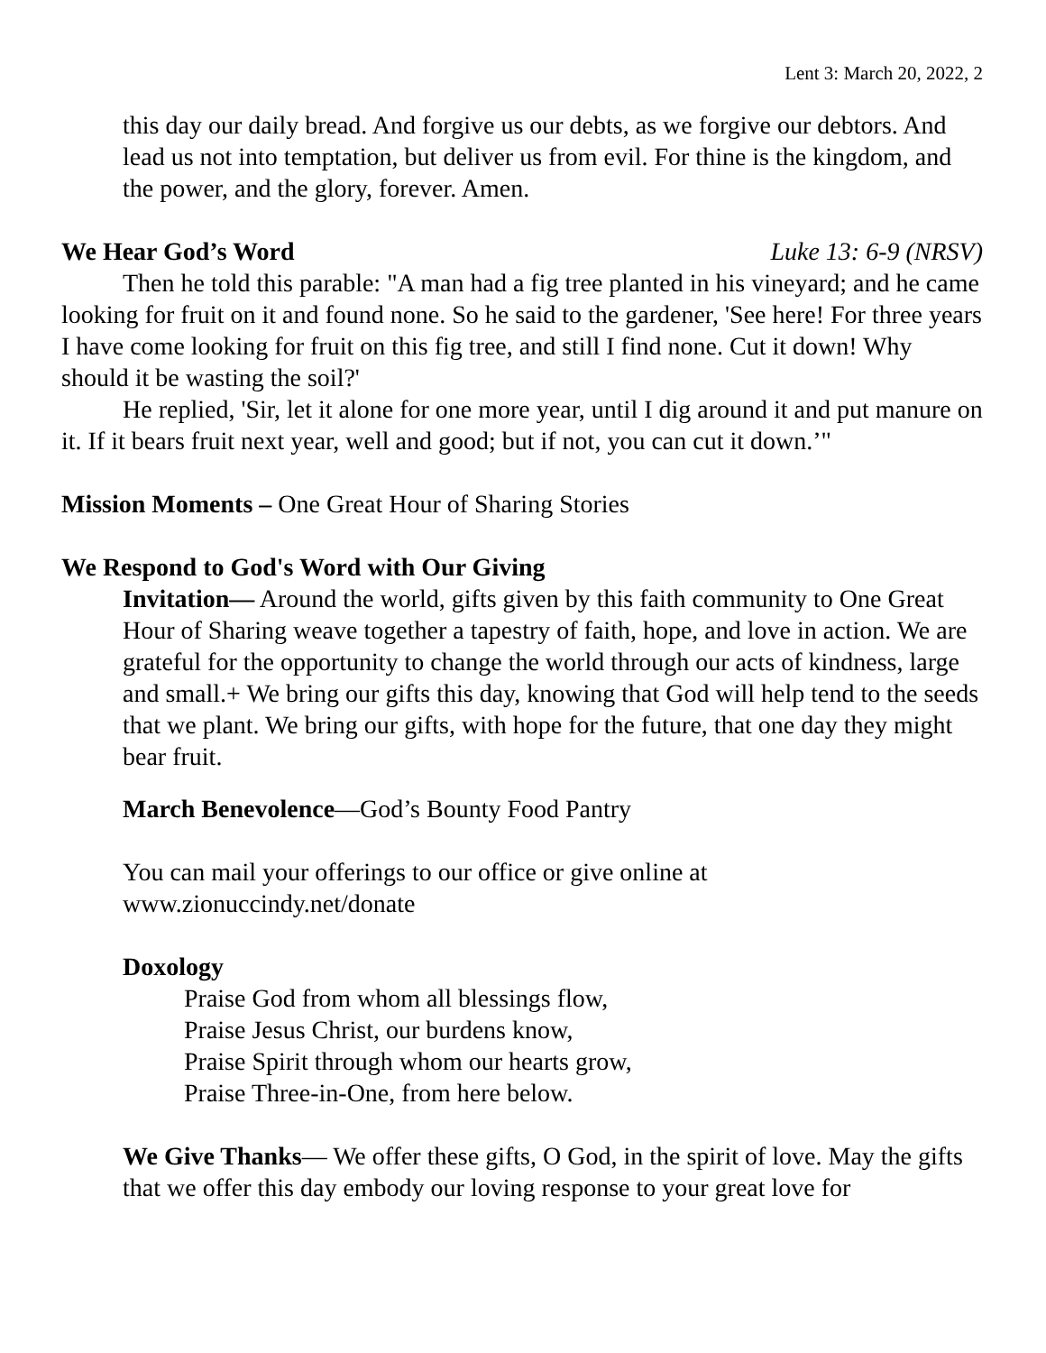Lent 3: March 20, 2022, 2
this day our daily bread. And forgive us our debts, as we forgive our debtors. And lead us not into temptation, but deliver us from evil. For thine is the kingdom, and the power, and the glory, forever. Amen.
We Hear God’s Word Luke 13: 6-9 (NRSV)
Then he told this parable: "A man had a fig tree planted in his vineyard; and he came looking for fruit on it and found none. So he said to the gardener, 'See here! For three years I have come looking for fruit on this fig tree, and still I find none. Cut it down! Why should it be wasting the soil?'
He replied, 'Sir, let it alone for one more year, until I dig around it and put manure on it. If it bears fruit next year, well and good; but if not, you can cut it down.’"
Mission Moments – One Great Hour of Sharing Stories
We Respond to God's Word with Our Giving
Invitation— Around the world, gifts given by this faith community to One Great Hour of Sharing weave together a tapestry of faith, hope, and love in action. We are grateful for the opportunity to change the world through our acts of kindness, large and small.+ We bring our gifts this day, knowing that God will help tend to the seeds that we plant. We bring our gifts, with hope for the future, that one day they might bear fruit.
March Benevolence—God’s Bounty Food Pantry
You can mail your offerings to our office or give online at
www.zionuccindy.net/donate
Doxology
Praise God from whom all blessings flow,
Praise Jesus Christ, our burdens know,
Praise Spirit through whom our hearts grow,
Praise Three-in-One, from here below.
We Give Thanks— We offer these gifts, O God, in the spirit of love. May the gifts that we offer this day embody our loving response to your great love for